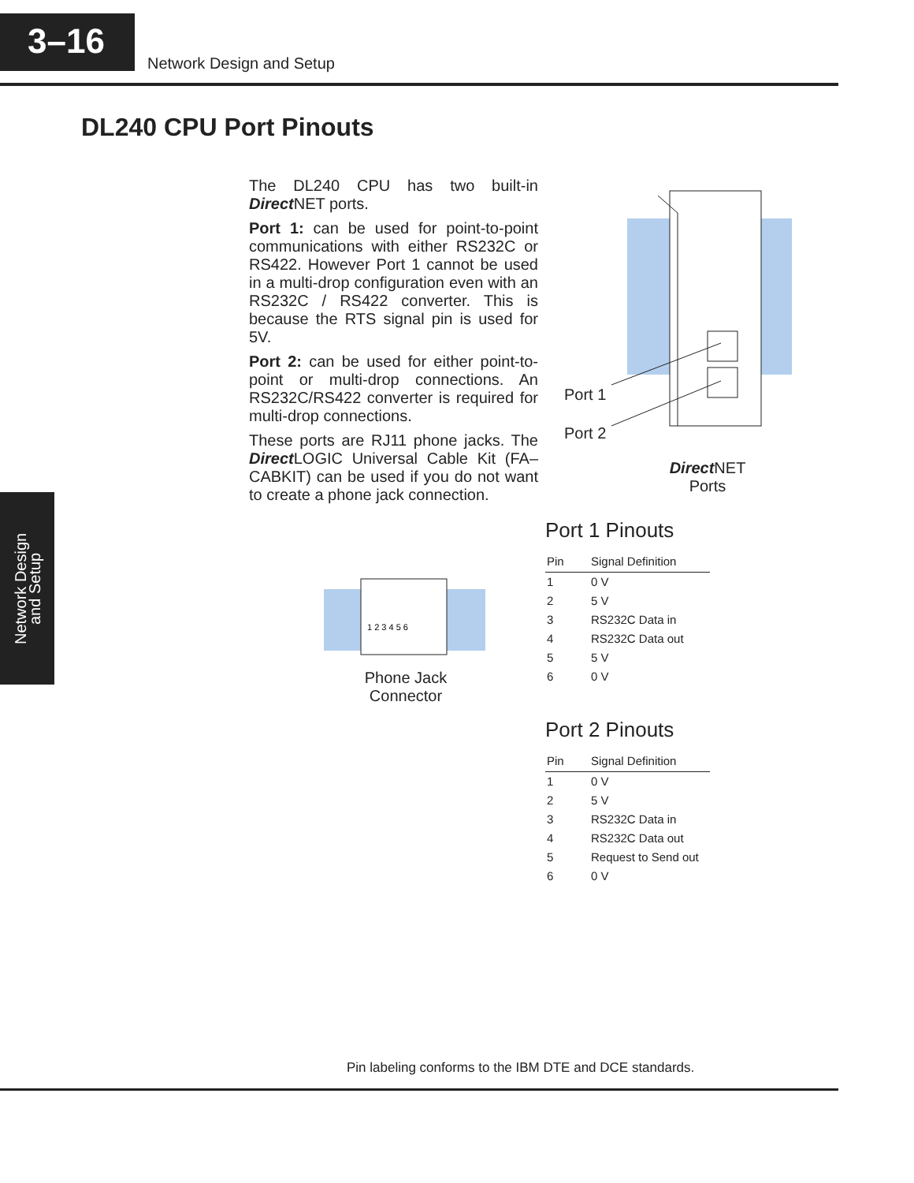3–16
Network Design and Setup
DL240 CPU Port Pinouts
The DL240 CPU has two built-in Direct NET ports.
Port 1: can be used for point-to-point communications with either RS232C or RS422. However Port 1 cannot be used in a multi-drop configuration even with an RS232C / RS422 converter. This is because the RTS signal pin is used for 5V.
Port 2: can be used for either point-to-point or multi-drop connections. An RS232C/RS422 converter is required for multi-drop connections.
These ports are RJ11 phone jacks. The Direct LOGIC Universal Cable Kit (FA–CABKIT) can be used if you do not want to create a phone jack connection.
Port 1
Port 2
Direct NET
Ports
1 2 3 4 5 6
Phone Jack
Connector
Network Design
and Setup
Port 1 Pinouts
| Pin | Signal Definition |
| --- | --- |
| 1 | 0 V |
| 2 | 5 V |
| 3 | RS232C Data in |
| 4 | RS232C Data out |
| 5 | 5 V |
| 6 | 0 V |
Port 2 Pinouts
| Pin | Signal Definition |
| --- | --- |
| 1 | 0 V |
| 2 | 5 V |
| 3 | RS232C Data in |
| 4 | RS232C Data out |
| 5 | Request to Send out |
| 6 | 0 V |
Pin labeling conforms to the IBM DTE and DCE standards.